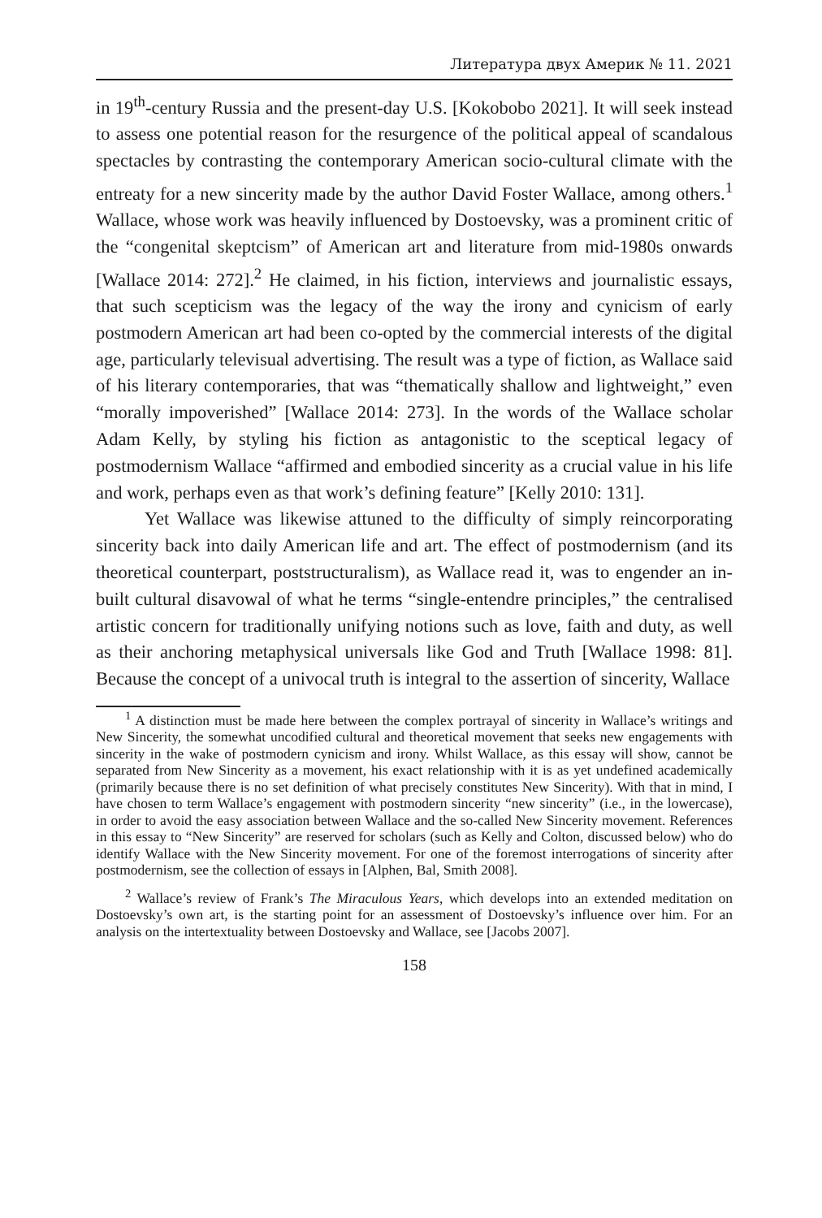Литература двух Америк № 11. 2021
in 19<sup>th</sup>-century Russia and the present-day U.S. [Kokobobo 2021]. It will seek instead to assess one potential reason for the resurgence of the political appeal of scandalous spectacles by contrasting the contemporary American socio-cultural climate with the entreaty for a new sincerity made by the author David Foster Wallace, among others.<sup>1</sup> Wallace, whose work was heavily influenced by Dostoevsky, was a prominent critic of the “congenital skeptcism” of American art and literature from mid-1980s onwards [Wallace 2014: 272].<sup>2</sup> He claimed, in his fiction, interviews and journalistic essays, that such scepticism was the legacy of the way the irony and cynicism of early postmodern American art had been co-opted by the commercial interests of the digital age, particularly televisual advertising. The result was a type of fiction, as Wallace said of his literary contemporaries, that was “thematically shallow and lightweight,” even “morally impoverished” [Wallace 2014: 273]. In the words of the Wallace scholar Adam Kelly, by styling his fiction as antagonistic to the sceptical legacy of postmodernism Wallace “affirmed and embodied sincerity as a crucial value in his life and work, perhaps even as that work’s defining feature” [Kelly 2010: 131].
Yet Wallace was likewise attuned to the difficulty of simply reincorporating sincerity back into daily American life and art. The effect of postmodernism (and its theoretical counterpart, poststructuralism), as Wallace read it, was to engender an in-built cultural disavowal of what he terms “single-entendre principles,” the centralised artistic concern for traditionally unifying notions such as love, faith and duty, as well as their anchoring metaphysical universals like God and Truth [Wallace 1998: 81]. Because the concept of a univocal truth is integral to the assertion of sincerity, Wallace
<sup>1</sup> A distinction must be made here between the complex portrayal of sincerity in Wallace’s writings and New Sincerity, the somewhat uncodified cultural and theoretical movement that seeks new engagements with sincerity in the wake of postmodern cynicism and irony. Whilst Wallace, as this essay will show, cannot be separated from New Sincerity as a movement, his exact relationship with it is as yet undefined academically (primarily because there is no set definition of what precisely constitutes New Sincerity). With that in mind, I have chosen to term Wallace’s engagement with postmodern sincerity “new sincerity” (i.e., in the lowercase), in order to avoid the easy association between Wallace and the so-called New Sincerity movement. References in this essay to “New Sincerity” are reserved for scholars (such as Kelly and Colton, discussed below) who do identify Wallace with the New Sincerity movement. For one of the foremost interrogations of sincerity after postmodernism, see the collection of essays in [Alphen, Bal, Smith 2008].
<sup>2</sup> Wallace’s review of Frank’s The Miraculous Years, which develops into an extended meditation on Dostoevsky’s own art, is the starting point for an assessment of Dostoevsky’s influence over him. For an analysis on the intertextuality between Dostoevsky and Wallace, see [Jacobs 2007].
158